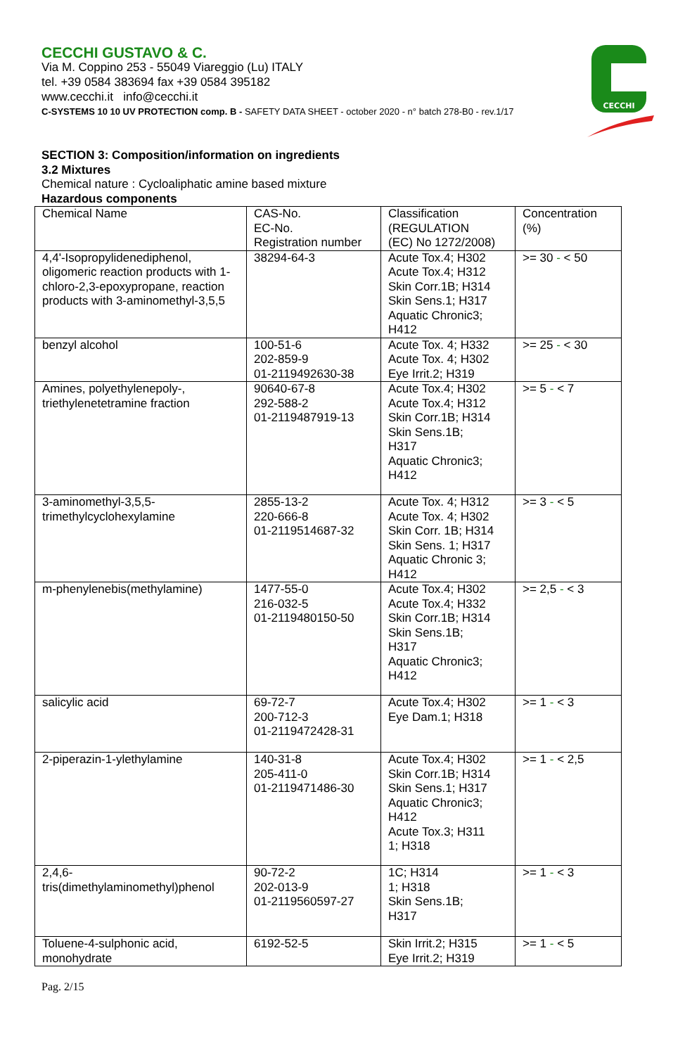CECCHI
CECCHI GUSTAVO & C.
Via M. Coppino 253 - 55049 Viareggio (Lu) ITALY
tel. +39 0584 383694 fax +39 0584 395182
www.cecchi.it info@cecchi.it
C-SYSTEMS 10 10 UV PROTECTION comp. B - SAFETY DATA SHEET - october 2020 - n° batch 278-B0 - rev.1/17
SECTION 3: Composition/information on ingredients
3.2 Mixtures
Chemical nature : Cycloaliphatic amine based mixture
Hazardous components
| Chemical Name | CAS-No. EC-No. Registration number | Classification (REGULATION (EC) No 1272/2008) | Concentration (%) |
| 4,4'-Isopropylidenediphenol, oligomeric reaction products with 1-chloro-2,3-epoxypropane, reaction products with 3-aminomethyl-3,5,5 | 38294-64-3 | Acute Tox.4; H302 Acute Tox.4; H312 Skin Corr.1B; H314 Skin Sens.1; H317 Aquatic Chronic3; H412 | >= 30 - < 50 |
| benzyl alcohol | 100-51-6 202-859-9 01-2119492630-38 | Acute Tox. 4; H332 Acute Tox. 4; H302 Eye Irrit.2; H319 | >= 25 - < 30 |
| Amines, polyethylenepoly-, triethylenetetramine fraction | 90640-67-8 292-588-2 01-2119487919-13 | Acute Tox.4; H302 Acute Tox.4; H312 Skin Corr.1B; H314 Skin Sens.1B; H317 Aquatic Chronic3; H412 | >= 5 - < 7 |
| 3-aminomethyl-3,5,5-trimethylcyclohexylamine | 2855-13-2 220-666-8 01-2119514687-32 | Acute Tox. 4; H312 Acute Tox. 4; H302 Skin Corr. 1B; H314 Skin Sens. 1; H317 Aquatic Chronic 3; H412 | >= 3 - < 5 |
| m-phenylenebis(methylamine) | 1477-55-0 216-032-5 01-2119480150-50 | Acute Tox.4; H302 Acute Tox.4; H332 Skin Corr.1B; H314 Skin Sens.1B; H317 Aquatic Chronic3; H412 | >= 2,5 - < 3 |
| salicylic acid | 69-72-7 200-712-3 01-2119472428-31 | Acute Tox.4; H302 Eye Dam.1; H318 | >= 1 - < 3 |
| 2-piperazin-1-ylethylamine | 140-31-8 205-411-0 01-2119471486-30 | Acute Tox.4; H302 Skin Corr.1B; H314 Skin Sens.1; H317 Aquatic Chronic3; H412 Acute Tox.3; H311 1; H318 | >= 1 - < 2,5 |
| 2,4,6-tris(dimethylaminomethyl)phenol | 90-72-2 202-013-9 01-2119560597-27 | 1C; H314 1; H318 Skin Sens.1B; H317 | >= 1 - < 3 |
| Toluene-4-sulphonic acid, monohydrate | 6192-52-5 | Skin Irrit.2; H315 Eye Irrit.2; H319 | >= 1 - < 5 |
Pag. 2/15